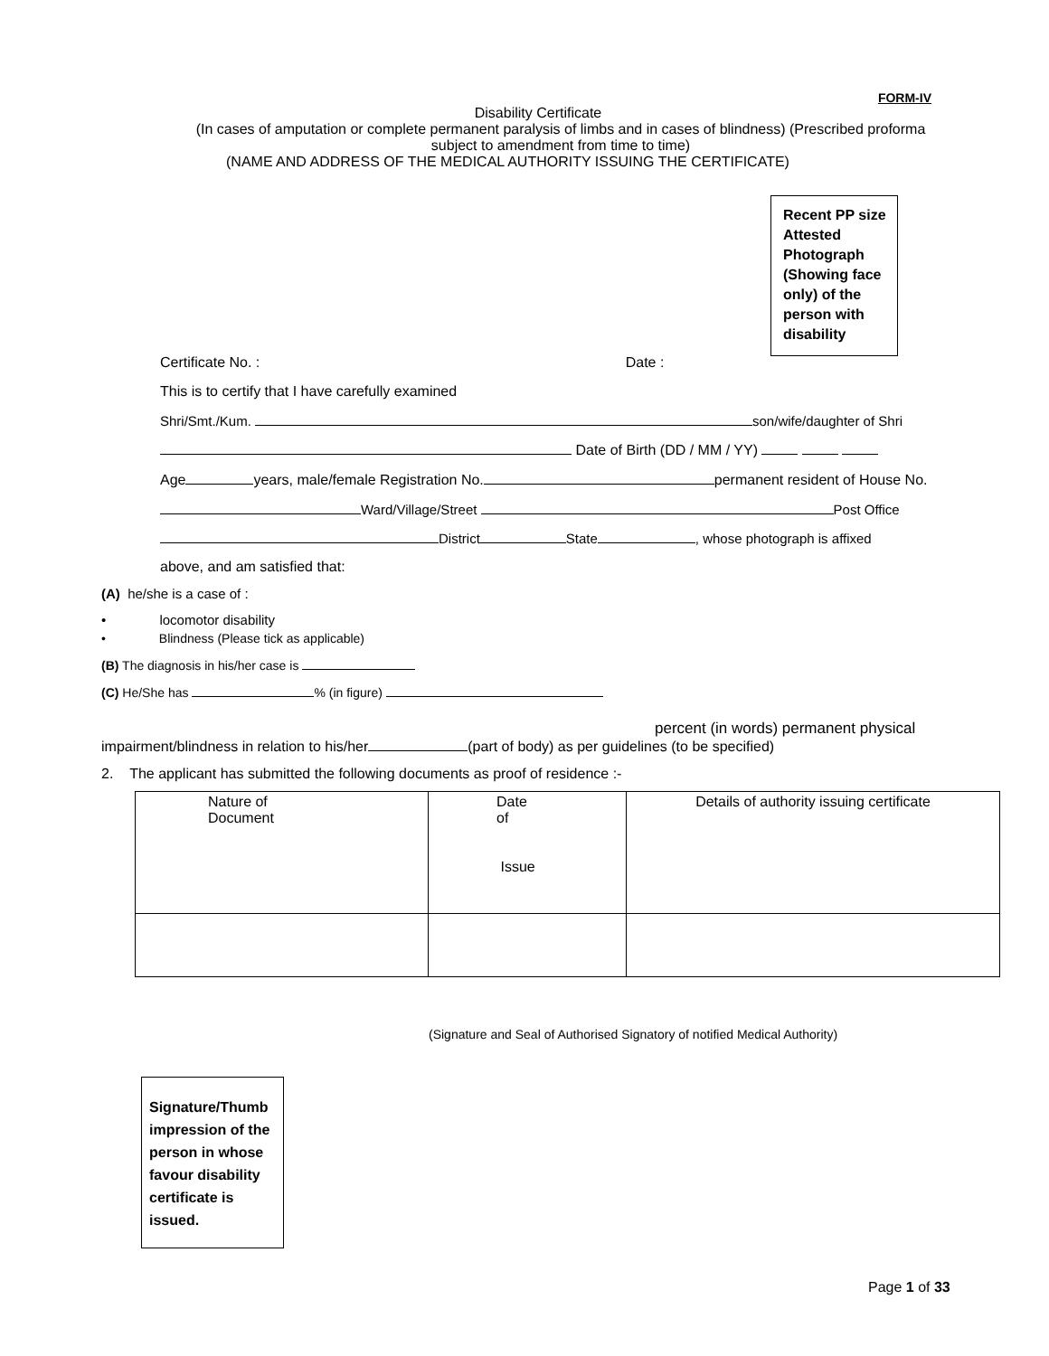FORM-IV
Disability Certificate
(In cases of amputation or complete permanent paralysis of limbs and in cases of blindness) (Prescribed proforma
subject to amendment from time to time)
(NAME AND ADDRESS OF THE MEDICAL AUTHORITY ISSUING THE CERTIFICATE)
Recent PP size Attested Photograph (Showing face only) of the person with disability
Certificate No. : Date :
This is to certify that I have carefully examined
Shri/Smt./Kum. son/wife/daughter of Shri
Date of Birth (DD / MM / YY)
Age years, male/female Registration No. permanent resident of House No.
Ward/Village/Street Post Office
District State , whose photograph is affixed
above, and am satisfied that:
(A) he/she is a case of :
• locomotor disability
• Blindness (Please tick as applicable)
(B) The diagnosis in his/her case is
(C) He/She has % (in figure)
percent (in words) permanent physical
impairment/blindness in relation to his/her (part of body) as per guidelines (to be specified)
2. The applicant has submitted the following documents as proof of residence :-
| Nature of Document | Date of Issue | Details of authority issuing certificate |
(Signature and Seal of Authorised Signatory of notified Medical Authority)
Signature/Thumb impression of the person in whose favour disability certificate is issued.
Page 1 of 33